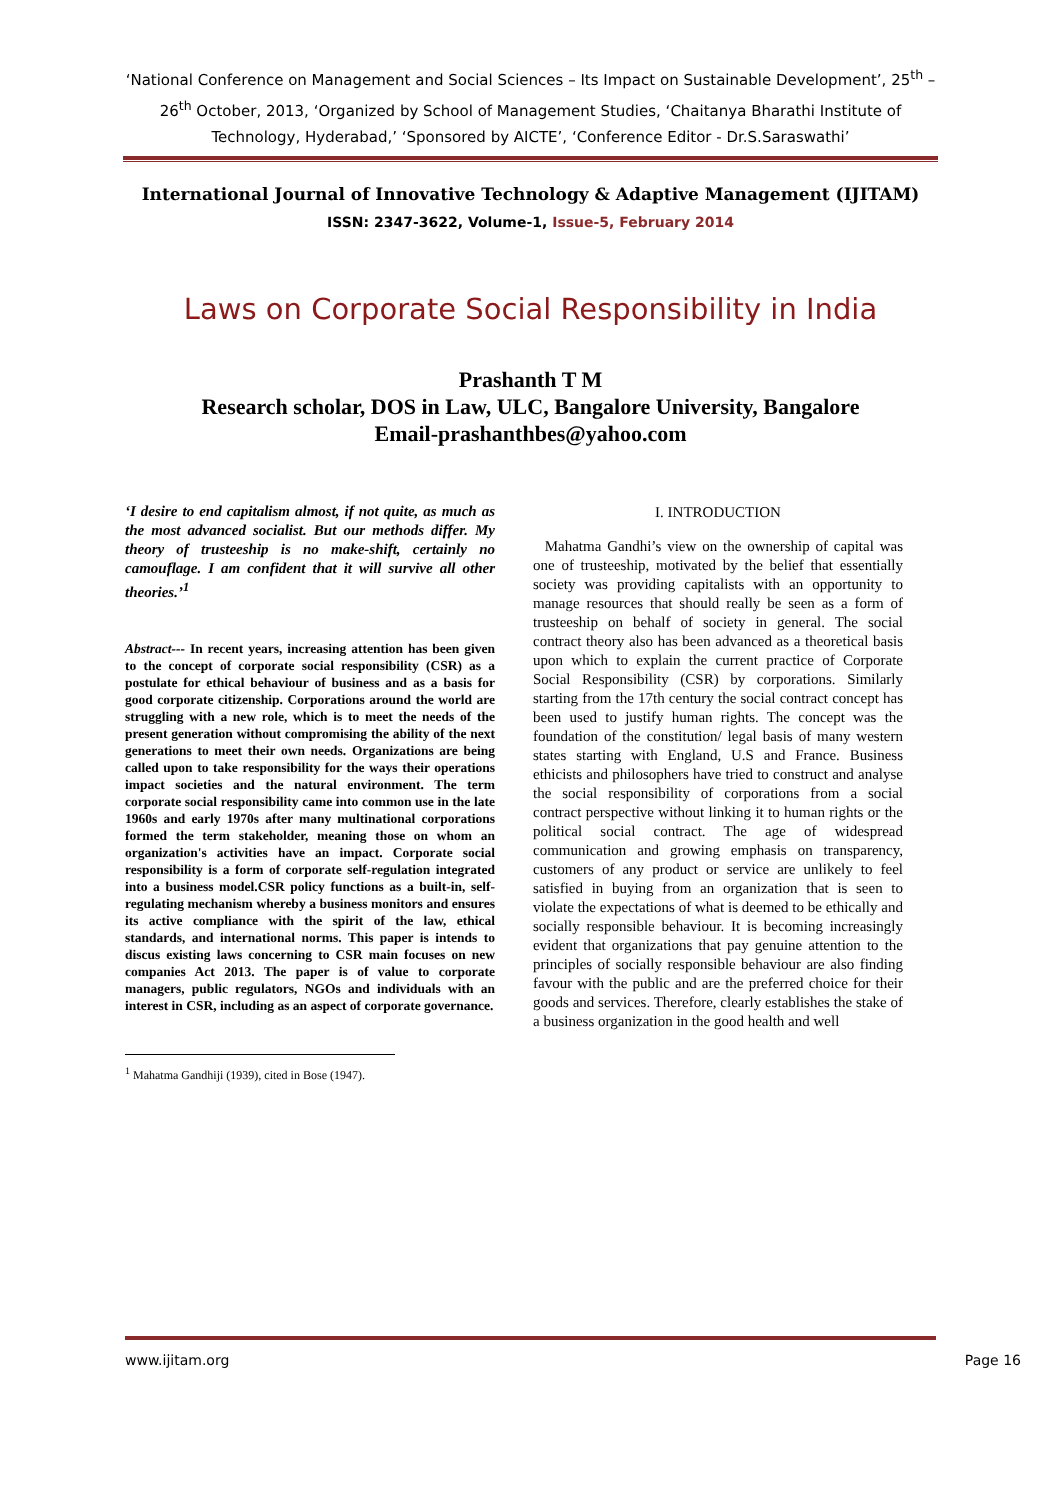‘National Conference on Management and Social Sciences – Its Impact on Sustainable Development’, 25<sup>th</sup> – 26<sup>th</sup> October, 2013, ‘Organized by School of Management Studies, ‘Chaitanya Bharathi Institute of Technology, Hyderabad,’ ‘Sponsored by AICTE’, ‘Conference Editor - Dr.S.Saraswathi’
International Journal of Innovative Technology & Adaptive Management (IJITAM)
ISSN: 2347-3622, Volume-1, Issue-5, February 2014
Laws on Corporate Social Responsibility in India
Prashanth T M
Research scholar, DOS in Law, ULC, Bangalore University, Bangalore
Email-prashanthbes@yahoo.com
‘I desire to end capitalism almost, if not quite, as much as the most advanced socialist. But our methods differ. My theory of trusteeship is no make-shift, certainly no camouflage. I am confident that it will survive all other theories.’<sup>1</sup>
Abstract--- In recent years, increasing attention has been given to the concept of corporate social responsibility (CSR) as a postulate for ethical behaviour of business and as a basis for good corporate citizenship. Corporations around the world are struggling with a new role, which is to meet the needs of the present generation without compromising the ability of the next generations to meet their own needs. Organizations are being called upon to take responsibility for the ways their operations impact societies and the natural environment. The term corporate social responsibility came into common use in the late 1960s and early 1970s after many multinational corporations formed the term stakeholder, meaning those on whom an organization's activities have an impact. Corporate social responsibility is a form of corporate self-regulation integrated into a business model.CSR policy functions as a built-in, self-regulating mechanism whereby a business monitors and ensures its active compliance with the spirit of the law, ethical standards, and international norms. This paper is intends to discus existing laws concerning to CSR main focuses on new companies Act 2013. The paper is of value to corporate managers, public regulators, NGOs and individuals with an interest in CSR, including as an aspect of corporate governance.
<sup>1</sup> Mahatma Gandhiji (1939), cited in Bose (1947).
I. INTRODUCTION
Mahatma Gandhi’s view on the ownership of capital was one of trusteeship, motivated by the belief that essentially society was providing capitalists with an opportunity to manage resources that should really be seen as a form of trusteeship on behalf of society in general. The social contract theory also has been advanced as a theoretical basis upon which to explain the current practice of Corporate Social Responsibility (CSR) by corporations. Similarly starting from the 17th century the social contract concept has been used to justify human rights. The concept was the foundation of the constitution/ legal basis of many western states starting with England, U.S and France. Business ethicists and philosophers have tried to construct and analyse the social responsibility of corporations from a social contract perspective without linking it to human rights or the political social contract. The age of widespread communication and growing emphasis on transparency, customers of any product or service are unlikely to feel satisfied in buying from an organization that is seen to violate the expectations of what is deemed to be ethically and socially responsible behaviour. It is becoming increasingly evident that organizations that pay genuine attention to the principles of socially responsible behaviour are also finding favour with the public and are the preferred choice for their goods and services. Therefore, clearly establishes the stake of a business organization in the good health and well
www.ijitam.org Page 16